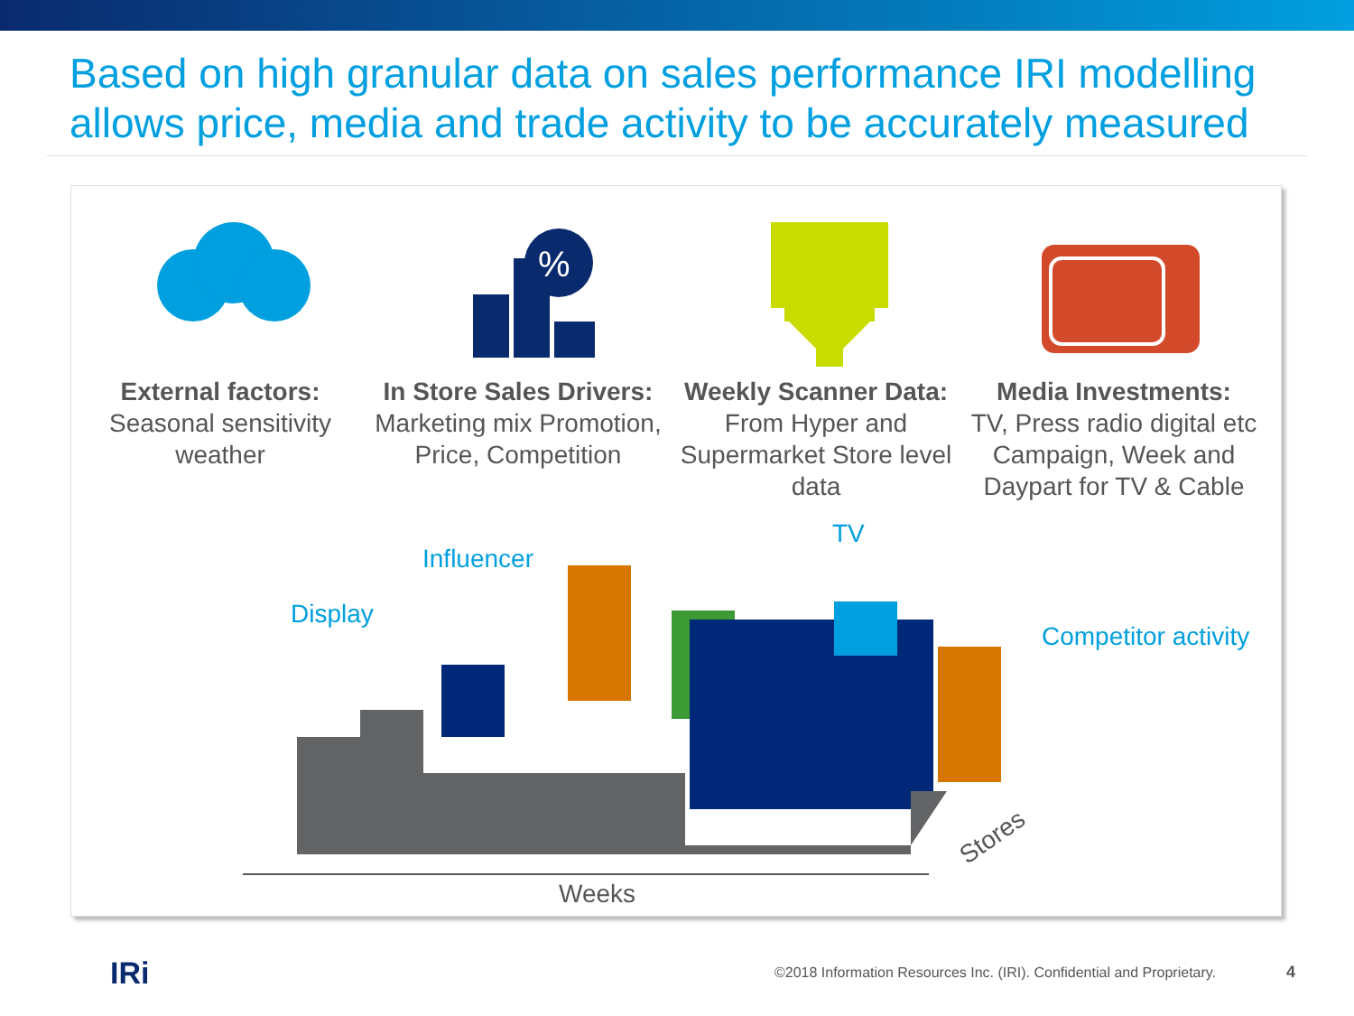Based on high granular data on sales performance IRI modelling allows price, media and trade activity to be accurately measured
External factors:
Seasonal sensitivity weather
%
In Store Sales Drivers:
Marketing mix Promotion, Price, Competition
Weekly Scanner Data:
From Hyper and Supermarket Store level data
Media Investments:
TV, Press radio digital etc Campaign, Week and Daypart for TV & Cable
Display
Influencer
TV
Competitor activity
Stores
Weeks
IRi
©2018 Information Resources Inc. (IRI). Confidential and Proprietary.
4